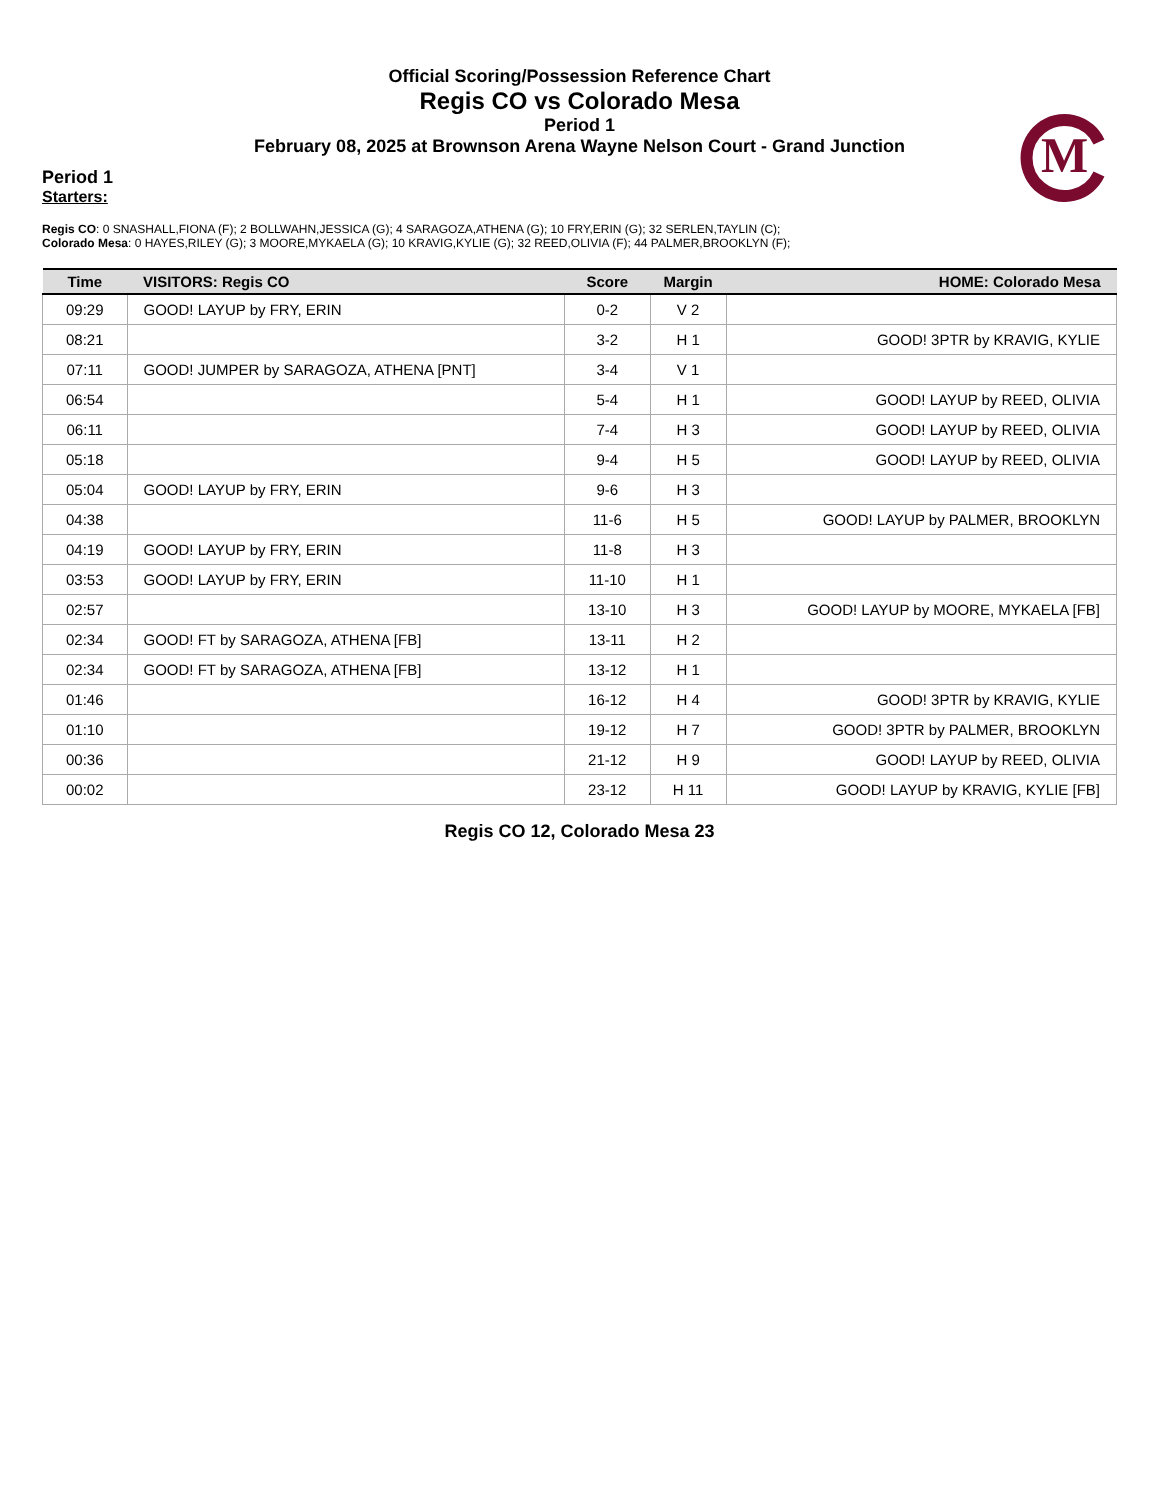Official Scoring/Possession Reference Chart
Regis CO vs Colorado Mesa
Period 1
February 08, 2025 at Brownson Arena Wayne Nelson Court - Grand Junction
M
Period 1
Starters:
Regis CO: 0 SNASHALL,FIONA (F); 2 BOLLWAHN,JESSICA (G); 4 SARAGOZA,ATHENA (G); 10 FRY,ERIN (G); 32 SERLEN,TAYLIN (C);
Colorado Mesa: 0 HAYES,RILEY (G); 3 MOORE,MYKAELA (G); 10 KRAVIG,KYLIE (G); 32 REED,OLIVIA (F); 44 PALMER,BROOKLYN (F);
| Time | VISITORS: Regis CO | Score | Margin | HOME: Colorado Mesa |
| --- | --- | --- | --- | --- |
| 09:29 | GOOD! LAYUP by FRY, ERIN | 0-2 | V 2 | |
| 08:21 | | 3-2 | H 1 | GOOD! 3PTR by KRAVIG, KYLIE |
| 07:11 | GOOD! JUMPER by SARAGOZA, ATHENA [PNT] | 3-4 | V 1 | |
| 06:54 | | 5-4 | H 1 | GOOD! LAYUP by REED, OLIVIA |
| 06:11 | | 7-4 | H 3 | GOOD! LAYUP by REED, OLIVIA |
| 05:18 | | 9-4 | H 5 | GOOD! LAYUP by REED, OLIVIA |
| 05:04 | GOOD! LAYUP by FRY, ERIN | 9-6 | H 3 | |
| 04:38 | | 11-6 | H 5 | GOOD! LAYUP by PALMER, BROOKLYN |
| 04:19 | GOOD! LAYUP by FRY, ERIN | 11-8 | H 3 | |
| 03:53 | GOOD! LAYUP by FRY, ERIN | 11-10 | H 1 | |
| 02:57 | | 13-10 | H 3 | GOOD! LAYUP by MOORE, MYKAELA [FB] |
| 02:34 | GOOD! FT by SARAGOZA, ATHENA [FB] | 13-11 | H 2 | |
| 02:34 | GOOD! FT by SARAGOZA, ATHENA [FB] | 13-12 | H 1 | |
| 01:46 | | 16-12 | H 4 | GOOD! 3PTR by KRAVIG, KYLIE |
| 01:10 | | 19-12 | H 7 | GOOD! 3PTR by PALMER, BROOKLYN |
| 00:36 | | 21-12 | H 9 | GOOD! LAYUP by REED, OLIVIA |
| 00:02 | | 23-12 | H 11 | GOOD! LAYUP by KRAVIG, KYLIE [FB] |
Regis CO 12, Colorado Mesa 23